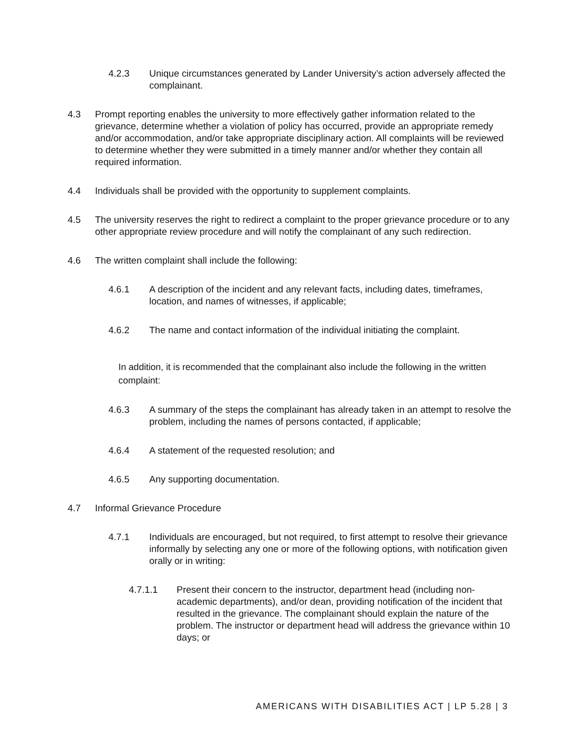4.2.3 Unique circumstances generated by Lander University’s action adversely affected the complainant.
4.3 Prompt reporting enables the university to more effectively gather information related to the grievance, determine whether a violation of policy has occurred, provide an appropriate remedy and/or accommodation, and/or take appropriate disciplinary action. All complaints will be reviewed to determine whether they were submitted in a timely manner and/or whether they contain all required information.
4.4 Individuals shall be provided with the opportunity to supplement complaints.
4.5 The university reserves the right to redirect a complaint to the proper grievance procedure or to any other appropriate review procedure and will notify the complainant of any such redirection.
4.6 The written complaint shall include the following:
4.6.1 A description of the incident and any relevant facts, including dates, timeframes, location, and names of witnesses, if applicable;
4.6.2 The name and contact information of the individual initiating the complaint.
In addition, it is recommended that the complainant also include the following in the written complaint:
4.6.3 A summary of the steps the complainant has already taken in an attempt to resolve the problem, including the names of persons contacted, if applicable;
4.6.4 A statement of the requested resolution; and
4.6.5 Any supporting documentation.
4.7 Informal Grievance Procedure
4.7.1 Individuals are encouraged, but not required, to first attempt to resolve their grievance informally by selecting any one or more of the following options, with notification given orally or in writing:
4.7.1.1 Present their concern to the instructor, department head (including non-academic departments), and/or dean, providing notification of the incident that resulted in the grievance. The complainant should explain the nature of the problem. The instructor or department head will address the grievance within 10 days; or
AMERICANS WITH DISABILITIES ACT | LP 5.28 | 3